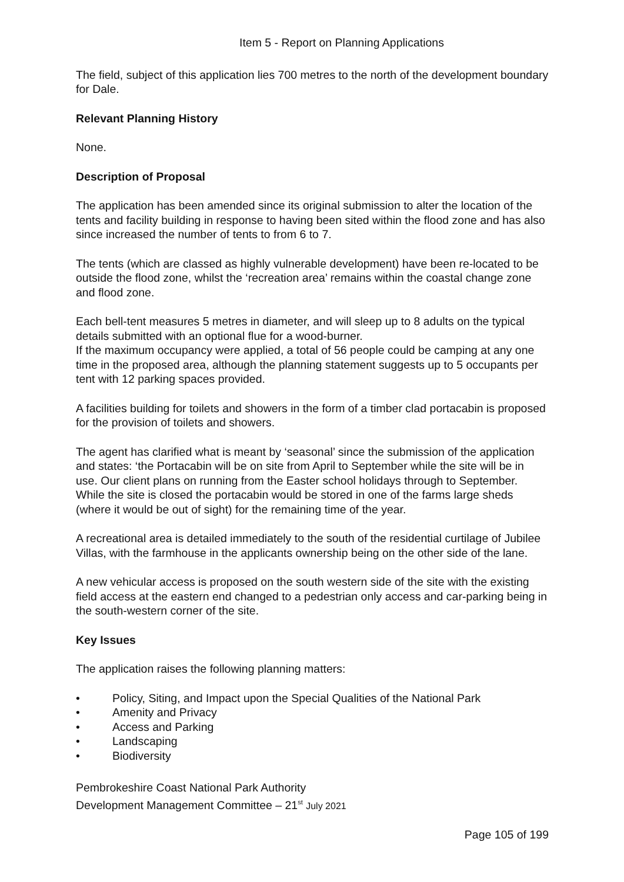Item 5 - Report on Planning Applications
The field, subject of this application lies 700 metres to the north of the development boundary for Dale.
Relevant Planning History
None.
Description of Proposal
The application has been amended since its original submission to alter the location of the tents and facility building in response to having been sited within the flood zone and has also since increased the number of tents to from 6 to 7.
The tents (which are classed as highly vulnerable development) have been re-located to be outside the flood zone, whilst the ‘recreation area’ remains within the coastal change zone and flood zone.
Each bell-tent measures 5 metres in diameter, and will sleep up to 8 adults on the typical details submitted with an optional flue for a wood-burner.
If the maximum occupancy were applied, a total of 56 people could be camping at any one time in the proposed area, although the planning statement suggests up to 5 occupants per tent with 12 parking spaces provided.
A facilities building for toilets and showers in the form of a timber clad portacabin is proposed for the provision of toilets and showers.
The agent has clarified what is meant by ‘seasonal’ since the submission of the application and states: ‘the Portacabin will be on site from April to September while the site will be in use. Our client plans on running from the Easter school holidays through to September. While the site is closed the portacabin would be stored in one of the farms large sheds (where it would be out of sight) for the remaining time of the year.
A recreational area is detailed immediately to the south of the residential curtilage of Jubilee Villas, with the farmhouse in the applicants ownership being on the other side of the lane.
A new vehicular access is proposed on the south western side of the site with the existing field access at the eastern end changed to a pedestrian only access and car-parking being in the south-western corner of the site.
Key Issues
The application raises the following planning matters:
• Policy, Siting, and Impact upon the Special Qualities of the National Park
• Amenity and Privacy
• Access and Parking
• Landscaping
• Biodiversity
Pembrokeshire Coast National Park Authority
Development Management Committee – 21<sup>st</sup> July 2021
Page 105 of 199